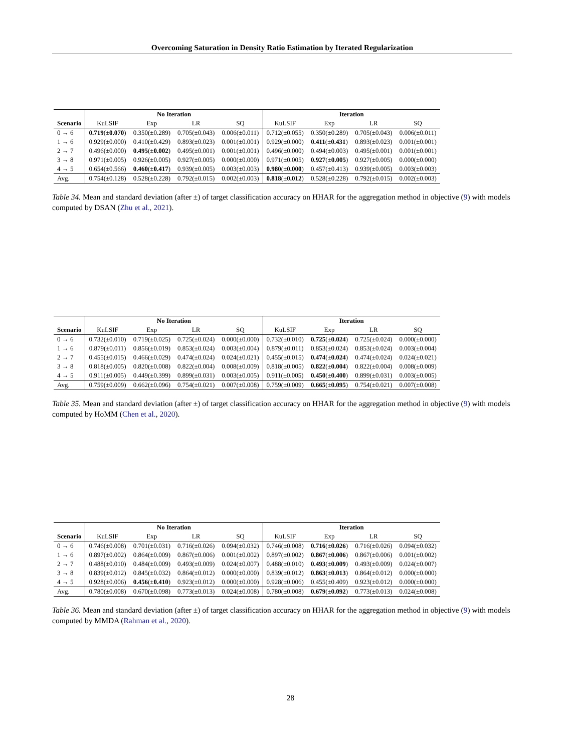Overcoming Saturation in Density Ratio Estimation by Iterated Regularization
| | No Iteration | | | | Iteration | | | |
| --- | --- | --- | --- | --- | --- | --- | --- | --- |
| Scenario | KuLSIF | Exp | LR | SQ | KuLSIF | Exp | LR | SQ |
| 0 → 6 | 0.719 (± 0.070 ) | 0.350(±0.289) | 0.705(±0.043) | 0.006(±0.011) | 0.712(±0.055) | 0.350(±0.289) | 0.705(±0.043) | 0.006(±0.011) |
| 1 → 6 | 0.929(±0.000) | 0.410(±0.429) | 0.893(±0.023) | 0.001(±0.001) | 0.929(±0.000) | 0.411 (± 0.431 ) | 0.893(±0.023) | 0.001(±0.001) |
| 2 → 7 | 0.496(±0.000) | 0.495 (± 0.002 ) | 0.495(±0.001) | 0.001(±0.001) | 0.496(±0.000) | 0.494(±0.003) | 0.495(±0.001) | 0.001(±0.001) |
| 3 → 8 | 0.971(±0.005) | 0.926(±0.005) | 0.927(±0.005) | 0.000(±0.000) | 0.971(±0.005) | 0.927 (± 0.005 ) | 0.927(±0.005) | 0.000(±0.000) |
| 4 → 5 | 0.654(±0.566) | 0.460 (± 0.417 ) | 0.939(±0.005) | 0.003(±0.003) | 0.980 (± 0.000 ) | 0.457(±0.413) | 0.939(±0.005) | 0.003(±0.003) |
| Avg. | 0.754(±0.128) | 0.528(±0.228) | 0.792(±0.015) | 0.002(±0.003) | 0.818 (± 0.012 ) | 0.528(±0.228) | 0.792(±0.015) | 0.002(±0.003) |
Table 34. Mean and standard deviation (after ±) of target classification accuracy on HHAR for the aggregation method in objective (9) with models computed by DSAN (Zhu et al., 2021).
| | No Iteration | | | | Iteration | | | |
| --- | --- | --- | --- | --- | --- | --- | --- | --- |
| Scenario | KuLSIF | Exp | LR | SQ | KuLSIF | Exp | LR | SQ |
| 0 → 6 | 0.732(±0.010) | 0.719(±0.025) | 0.725(±0.024) | 0.000(±0.000) | 0.732(±0.010) | 0.725 (± 0.024 ) | 0.725(±0.024) | 0.000(±0.000) |
| 1 → 6 | 0.879(±0.011) | 0.856(±0.019) | 0.853(±0.024) | 0.003(±0.004) | 0.879(±0.011) | 0.853(±0.024) | 0.853(±0.024) | 0.003(±0.004) |
| 2 → 7 | 0.455(±0.015) | 0.466(±0.029) | 0.474(±0.024) | 0.024(±0.021) | 0.455(±0.015) | 0.474 (± 0.024 ) | 0.474(±0.024) | 0.024(±0.021) |
| 3 → 8 | 0.818(±0.005) | 0.820(±0.008) | 0.822(±0.004) | 0.008(±0.009) | 0.818(±0.005) | 0.822 (± 0.004 ) | 0.822(±0.004) | 0.008(±0.009) |
| 4 → 5 | 0.911(±0.005) | 0.449(±0.399) | 0.899(±0.031) | 0.003(±0.005) | 0.911(±0.005) | 0.450 (± 0.400 ) | 0.899(±0.031) | 0.003(±0.005) |
| Avg. | 0.759(±0.009) | 0.662(±0.096) | 0.754(±0.021) | 0.007(±0.008) | 0.759(±0.009) | 0.665 (± 0.095 ) | 0.754(±0.021) | 0.007(±0.008) |
Table 35. Mean and standard deviation (after ±) of target classification accuracy on HHAR for the aggregation method in objective (9) with models computed by HoMM (Chen et al., 2020).
| | No Iteration | | | | Iteration | | | |
| --- | --- | --- | --- | --- | --- | --- | --- | --- |
| Scenario | KuLSIF | Exp | LR | SQ | KuLSIF | Exp | LR | SQ |
| 0 → 6 | 0.746(±0.008) | 0.701(±0.031) | 0.716(±0.026) | 0.094(±0.032) | 0.746(±0.008) | 0.716 (± 0.026 ) | 0.716(±0.026) | 0.094(±0.032) |
| 1 → 6 | 0.897(±0.002) | 0.864(±0.009) | 0.867(±0.006) | 0.001(±0.002) | 0.897(±0.002) | 0.867 (± 0.006 ) | 0.867(±0.006) | 0.001(±0.002) |
| 2 → 7 | 0.488(±0.010) | 0.484(±0.009) | 0.493(±0.009) | 0.024(±0.007) | 0.488(±0.010) | 0.493 (± 0.009 ) | 0.493(±0.009) | 0.024(±0.007) |
| 3 → 8 | 0.839(±0.012) | 0.845(±0.032) | 0.864(±0.012) | 0.000(±0.000) | 0.839(±0.012) | 0.863 (± 0.013 ) | 0.864(±0.012) | 0.000(±0.000) |
| 4 → 5 | 0.928(±0.006) | 0.456 (± 0.410 ) | 0.923(±0.012) | 0.000(±0.000) | 0.928(±0.006) | 0.455(±0.409) | 0.923(±0.012) | 0.000(±0.000) |
| Avg. | 0.780(±0.008) | 0.670(±0.098) | 0.773(±0.013) | 0.024(±0.008) | 0.780(±0.008) | 0.679 (± 0.092 ) | 0.773(±0.013) | 0.024(±0.008) |
Table 36. Mean and standard deviation (after ±) of target classification accuracy on HHAR for the aggregation method in objective (9) with models computed by MMDA (Rahman et al., 2020).
28